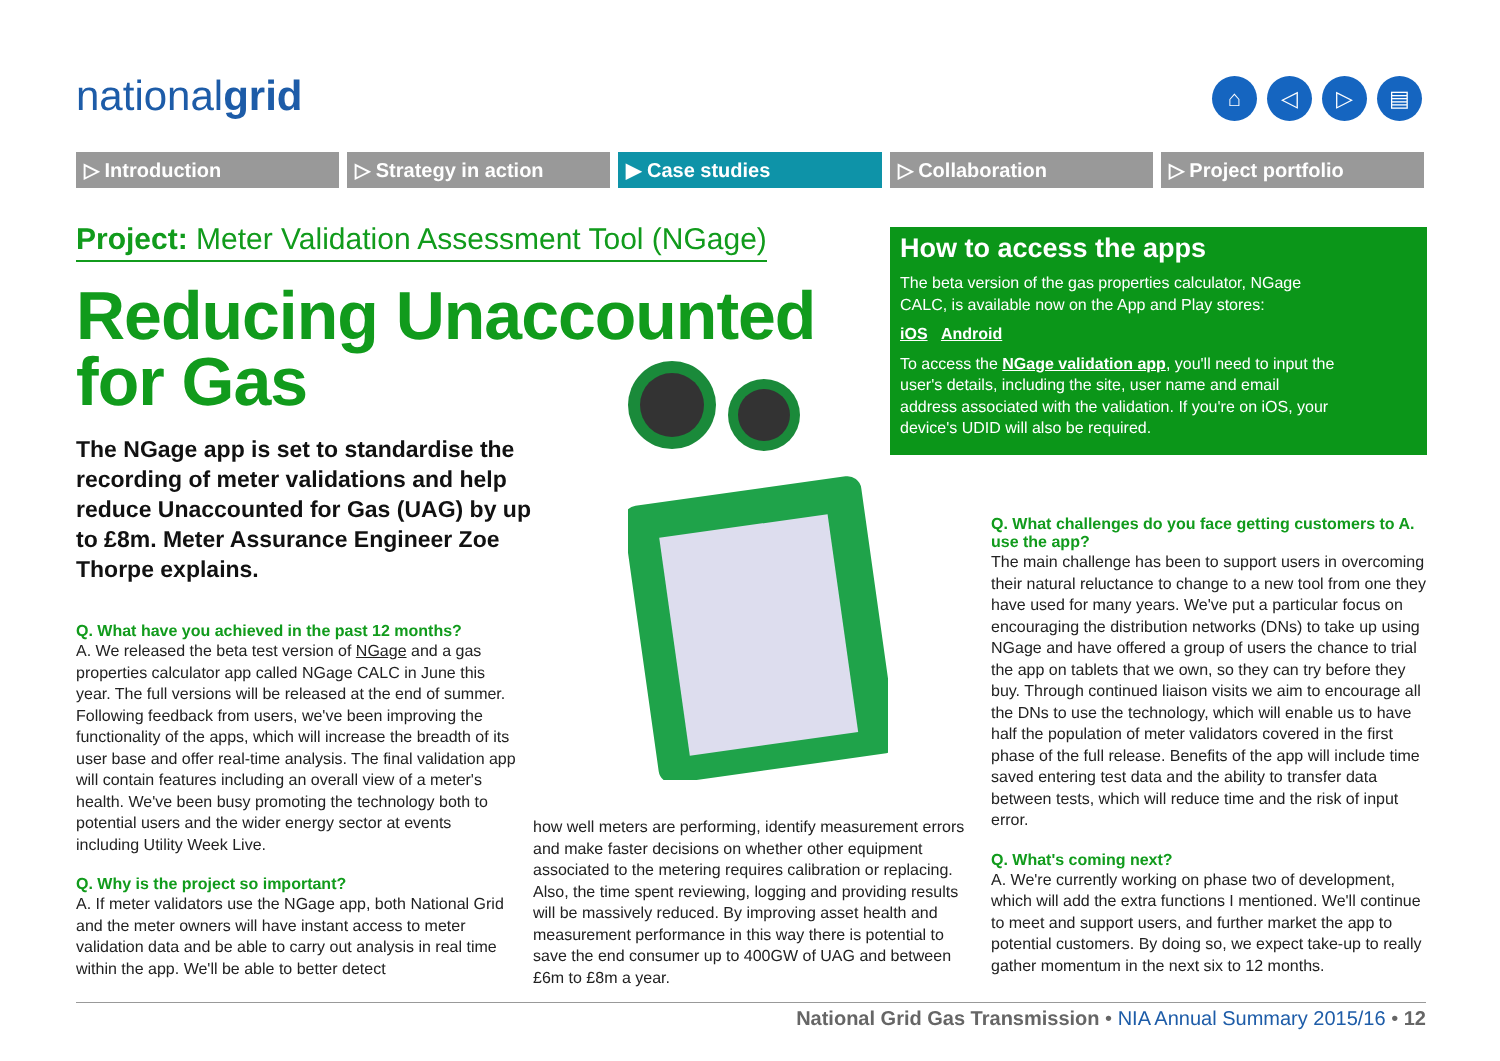nationalgrid ⌂ ◁ ▷ ▤
▷ Introduction ▷ Strategy in action ▶ Case studies ▷ Collaboration ▷ Project portfolio
Project: Meter Validation Assessment Tool (NGage)
Reducing Unaccounted for Gas
The NGage app is set to standardise the recording of meter validations and help reduce Unaccounted for Gas (UAG) by up to £8m. Meter Assurance Engineer Zoe Thorpe explains.
Q. What have you achieved in the past 12 months?
A. We released the beta test version of NGage and a gas properties calculator app called NGage CALC in June this year. The full versions will be released at the end of summer. Following feedback from users, we've been improving the functionality of the apps, which will increase the breadth of its user base and offer real-time analysis. The final validation app will contain features including an overall view of a meter's health. We've been busy promoting the technology both to potential users and the wider energy sector at events including Utility Week Live.
Q. Why is the project so important?
A. If meter validators use the NGage app, both National Grid and the meter owners will have instant access to meter validation data and be able to carry out analysis in real time within the app. We'll be able to better detect
how well meters are performing, identify measurement errors and make faster decisions on whether other equipment associated to the metering requires calibration or replacing. Also, the time spent reviewing, logging and providing results will be massively reduced. By improving asset health and measurement performance in this way there is potential to save the end consumer up to 400GW of UAG and between £6m to £8m a year.
How to access the apps
The beta version of the gas properties calculator, NGage CALC, is available now on the App and Play stores:
iOS Android
To access the NGage validation app, you'll need to input the user's details, including the site, user name and email address associated with the validation. If you're on iOS, your device's UDID will also be required.
Q. What challenges do you face getting customers to A. use the app?
The main challenge has been to support users in overcoming their natural reluctance to change to a new tool from one they have used for many years. We've put a particular focus on encouraging the distribution networks (DNs) to take up using NGage and have offered a group of users the chance to trial the app on tablets that we own, so they can try before they buy. Through continued liaison visits we aim to encourage all the DNs to use the technology, which will enable us to have half the population of meter validators covered in the first phase of the full release. Benefits of the app will include time saved entering test data and the ability to transfer data between tests, which will reduce time and the risk of input error.
Q. What's coming next?
A. We're currently working on phase two of development, which will add the extra functions I mentioned. We'll continue to meet and support users, and further market the app to potential customers. By doing so, we expect take-up to really gather momentum in the next six to 12 months.
National Grid Gas Transmission • NIA Annual Summary 2015/16 • 12